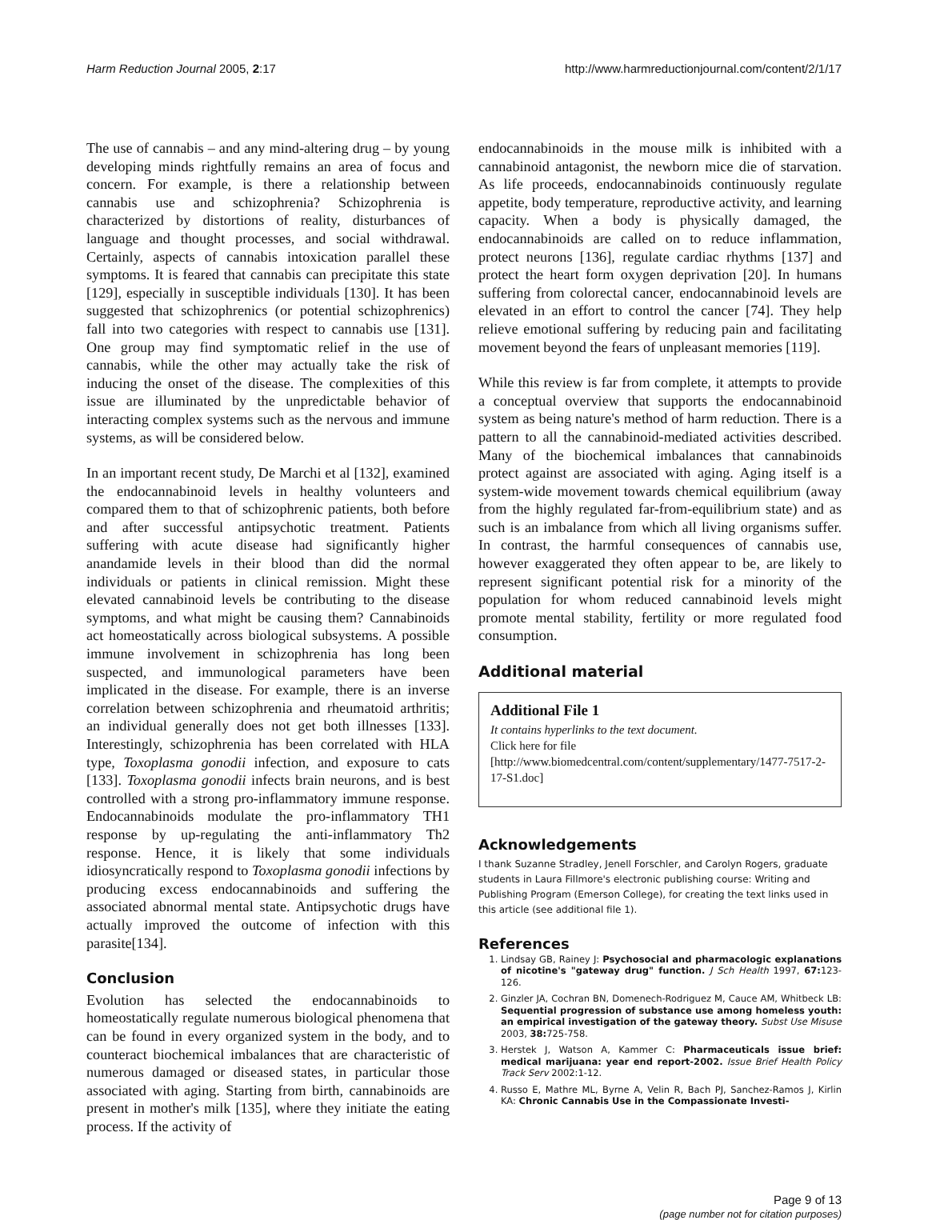Harm Reduction Journal 2005, 2:17 http://www.harmreductionjournal.com/content/2/1/17
The use of cannabis – and any mind-altering drug – by young developing minds rightfully remains an area of focus and concern. For example, is there a relationship between cannabis use and schizophrenia? Schizophrenia is characterized by distortions of reality, disturbances of language and thought processes, and social withdrawal. Certainly, aspects of cannabis intoxication parallel these symptoms. It is feared that cannabis can precipitate this state [129], especially in susceptible individuals [130]. It has been suggested that schizophrenics (or potential schizophrenics) fall into two categories with respect to cannabis use [131]. One group may find symptomatic relief in the use of cannabis, while the other may actually take the risk of inducing the onset of the disease. The complexities of this issue are illuminated by the unpredictable behavior of interacting complex systems such as the nervous and immune systems, as will be considered below.
In an important recent study, De Marchi et al [132], examined the endocannabinoid levels in healthy volunteers and compared them to that of schizophrenic patients, both before and after successful antipsychotic treatment. Patients suffering with acute disease had significantly higher anandamide levels in their blood than did the normal individuals or patients in clinical remission. Might these elevated cannabinoid levels be contributing to the disease symptoms, and what might be causing them? Cannabinoids act homeostatically across biological subsystems. A possible immune involvement in schizophrenia has long been suspected, and immunological parameters have been implicated in the disease. For example, there is an inverse correlation between schizophrenia and rheumatoid arthritis; an individual generally does not get both illnesses [133]. Interestingly, schizophrenia has been correlated with HLA type, Toxoplasma gonodii infection, and exposure to cats [133]. Toxoplasma gonodii infects brain neurons, and is best controlled with a strong pro-inflammatory immune response. Endocannabinoids modulate the pro-inflammatory TH1 response by up-regulating the anti-inflammatory Th2 response. Hence, it is likely that some individuals idiosyncratically respond to Toxoplasma gonodii infections by producing excess endocannabinoids and suffering the associated abnormal mental state. Antipsychotic drugs have actually improved the outcome of infection with this parasite[134].
Conclusion
Evolution has selected the endocannabinoids to homeostatically regulate numerous biological phenomena that can be found in every organized system in the body, and to counteract biochemical imbalances that are characteristic of numerous damaged or diseased states, in particular those associated with aging. Starting from birth, cannabinoids are present in mother's milk [135], where they initiate the eating process. If the activity of
endocannabinoids in the mouse milk is inhibited with a cannabinoid antagonist, the newborn mice die of starvation. As life proceeds, endocannabinoids continuously regulate appetite, body temperature, reproductive activity, and learning capacity. When a body is physically damaged, the endocannabinoids are called on to reduce inflammation, protect neurons [136], regulate cardiac rhythms [137] and protect the heart form oxygen deprivation [20]. In humans suffering from colorectal cancer, endocannabinoid levels are elevated in an effort to control the cancer [74]. They help relieve emotional suffering by reducing pain and facilitating movement beyond the fears of unpleasant memories [119].
While this review is far from complete, it attempts to provide a conceptual overview that supports the endocannabinoid system as being nature's method of harm reduction. There is a pattern to all the cannabinoid-mediated activities described. Many of the biochemical imbalances that cannabinoids protect against are associated with aging. Aging itself is a system-wide movement towards chemical equilibrium (away from the highly regulated far-from-equilibrium state) and as such is an imbalance from which all living organisms suffer. In contrast, the harmful consequences of cannabis use, however exaggerated they often appear to be, are likely to represent significant potential risk for a minority of the population for whom reduced cannabinoid levels might promote mental stability, fertility or more regulated food consumption.
Additional material
Additional File 1
It contains hyperlinks to the text document.
Click here for file
[http://www.biomedcentral.com/content/supplementary/1477-7517-2-17-S1.doc]
Acknowledgements
I thank Suzanne Stradley, Jenell Forschler, and Carolyn Rogers, graduate students in Laura Fillmore's electronic publishing course: Writing and Publishing Program (Emerson College), for creating the text links used in this article (see additional file 1).
References
1. Lindsay GB, Rainey J: Psychosocial and pharmacologic explanations of nicotine's "gateway drug" function. J Sch Health 1997, 67: 123-126.
2. Ginzler JA, Cochran BN, Domenech-Rodriguez M, Cauce AM, Whitbeck LB: Sequential progression of substance use among homeless youth: an empirical investigation of the gateway theory. Subst Use Misuse 2003, 38: 725-758.
3. Herstek J, Watson A, Kammer C: Pharmaceuticals issue brief: medical marijuana: year end report-2002. Issue Brief Health Policy Track Serv 2002:1-12.
4. Russo E, Mathre ML, Byrne A, Velin R, Bach PJ, Sanchez-Ramos J, Kirlin KA: Chronic Cannabis Use in the Compassionate Investi-
Page 9 of 13
(page number not for citation purposes)